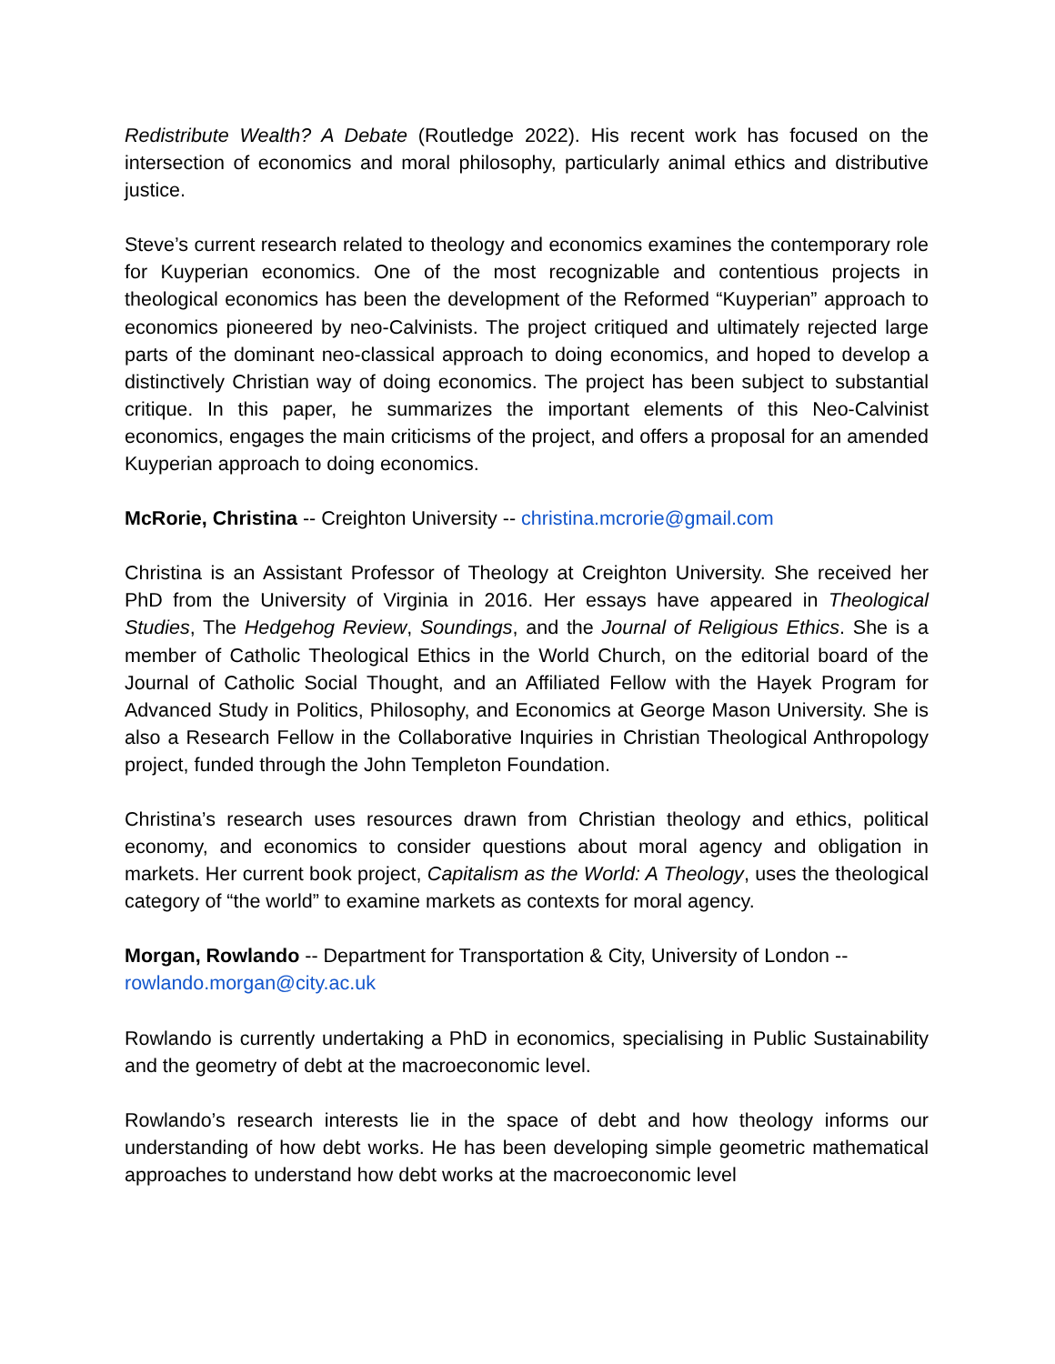Redistribute Wealth? A Debate (Routledge 2022). His recent work has focused on the intersection of economics and moral philosophy, particularly animal ethics and distributive justice.
Steve’s current research related to theology and economics examines the contemporary role for Kuyperian economics. One of the most recognizable and contentious projects in theological economics has been the development of the Reformed “Kuyperian” approach to economics pioneered by neo-Calvinists. The project critiqued and ultimately rejected large parts of the dominant neo-classical approach to doing economics, and hoped to develop a distinctively Christian way of doing economics. The project has been subject to substantial critique. In this paper, he summarizes the important elements of this Neo-Calvinist economics, engages the main criticisms of the project, and offers a proposal for an amended Kuyperian approach to doing economics.
McRorie, Christina -- Creighton University -- christina.mcrorie@gmail.com
Christina is an Assistant Professor of Theology at Creighton University. She received her PhD from the University of Virginia in 2016. Her essays have appeared in Theological Studies, The Hedgehog Review, Soundings, and the Journal of Religious Ethics. She is a member of Catholic Theological Ethics in the World Church, on the editorial board of the Journal of Catholic Social Thought, and an Affiliated Fellow with the Hayek Program for Advanced Study in Politics, Philosophy, and Economics at George Mason University. She is also a Research Fellow in the Collaborative Inquiries in Christian Theological Anthropology project, funded through the John Templeton Foundation.
Christina’s research uses resources drawn from Christian theology and ethics, political economy, and economics to consider questions about moral agency and obligation in markets. Her current book project, Capitalism as the World: A Theology, uses the theological category of “the world” to examine markets as contexts for moral agency.
Morgan, Rowlando -- Department for Transportation & City, University of London --
rowlando.morgan@city.ac.uk
Rowlando is currently undertaking a PhD in economics, specialising in Public Sustainability and the geometry of debt at the macroeconomic level.
Rowlando’s research interests lie in the space of debt and how theology informs our understanding of how debt works. He has been developing simple geometric mathematical approaches to understand how debt works at the macroeconomic level